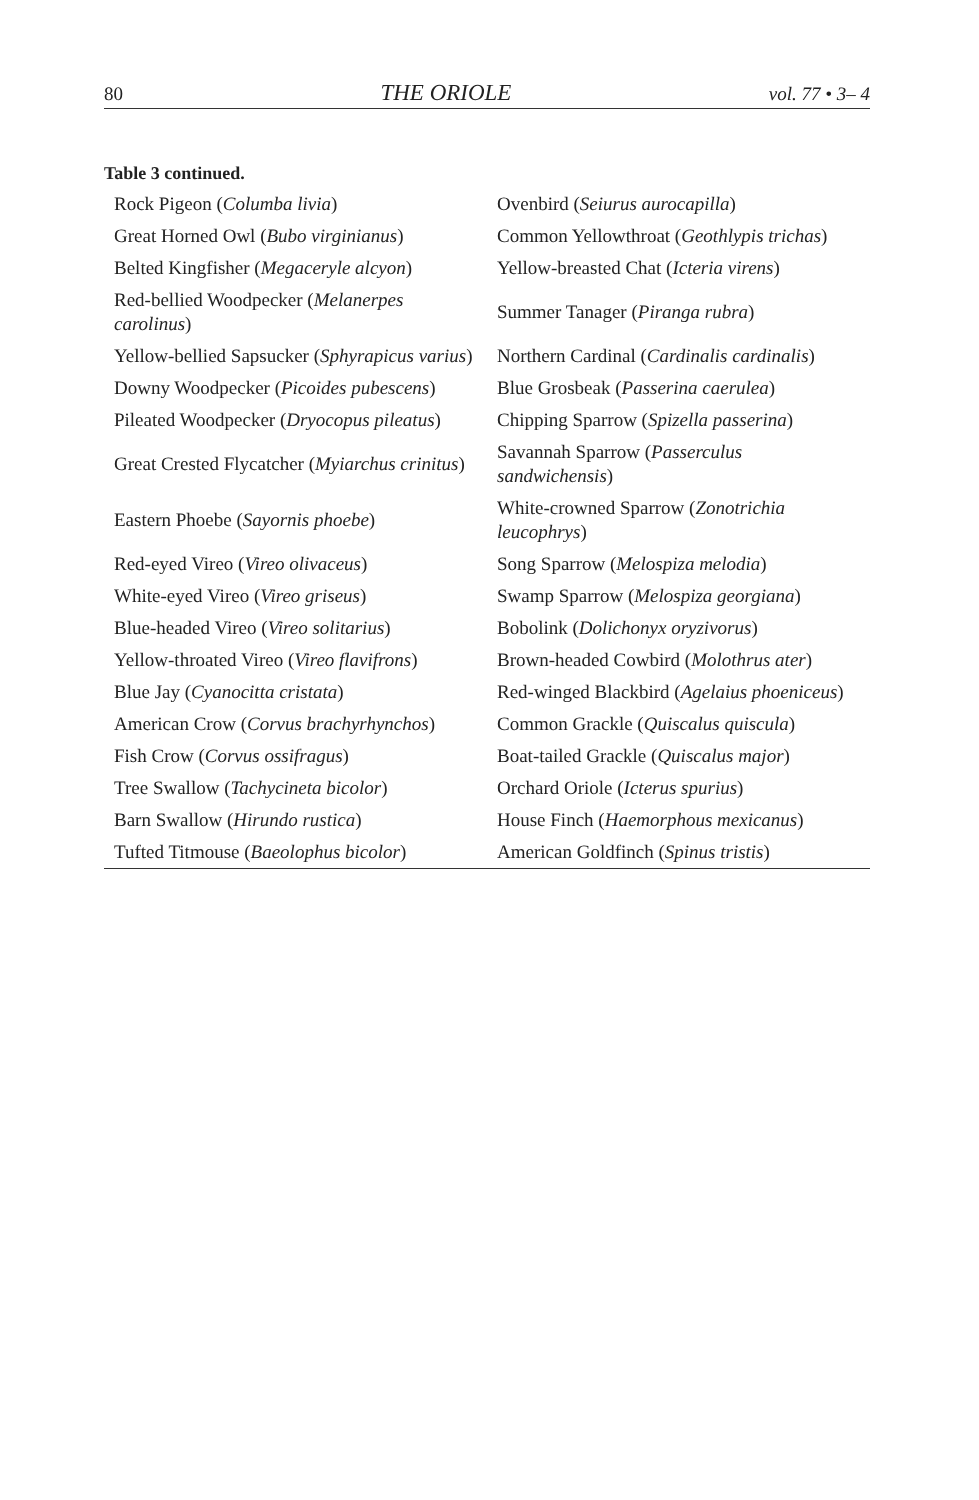80 THE ORIOLE vol. 77 • 3– 4
Table 3 continued.
| Rock Pigeon ( Columba livia ) | Ovenbird ( Seiurus aurocapilla ) |
| Great Horned Owl ( Bubo virginianus ) | Common Yellowthroat ( Geothlypis trichas ) |
| Belted Kingfisher ( Megaceryle alcyon ) | Yellow-breasted Chat ( Icteria virens ) |
| Red-bellied Woodpecker ( Melanerpes carolinus ) | Summer Tanager ( Piranga rubra ) |
| Yellow-bellied Sapsucker ( Sphyrapicus varius ) | Northern Cardinal ( Cardinalis cardinalis ) |
| Downy Woodpecker ( Picoides pubescens ) | Blue Grosbeak ( Passerina caerulea ) |
| Pileated Woodpecker ( Dryocopus pileatus ) | Chipping Sparrow ( Spizella passerina ) |
| Great Crested Flycatcher ( Myiarchus crinitus ) | Savannah Sparrow ( Passerculus sandwichensis ) |
| Eastern Phoebe ( Sayornis phoebe ) | White-crowned Sparrow ( Zonotrichia leucophrys ) |
| Red-eyed Vireo ( Vireo olivaceus ) | Song Sparrow ( Melospiza melodia ) |
| White-eyed Vireo ( Vireo griseus ) | Swamp Sparrow ( Melospiza georgiana ) |
| Blue-headed Vireo ( Vireo solitarius ) | Bobolink ( Dolichonyx oryzivorus ) |
| Yellow-throated Vireo ( Vireo flavifrons ) | Brown-headed Cowbird ( Molothrus ater ) |
| Blue Jay ( Cyanocitta cristata ) | Red-winged Blackbird ( Agelaius phoeniceus ) |
| American Crow ( Corvus brachyrhynchos ) | Common Grackle ( Quiscalus quiscula ) |
| Fish Crow ( Corvus ossifragus ) | Boat-tailed Grackle ( Quiscalus major ) |
| Tree Swallow ( Tachycineta bicolor ) | Orchard Oriole ( Icterus spurius ) |
| Barn Swallow ( Hirundo rustica ) | House Finch ( Haemorphous mexicanus ) |
| Tufted Titmouse ( Baeolophus bicolor ) | American Goldfinch ( Spinus tristis ) |